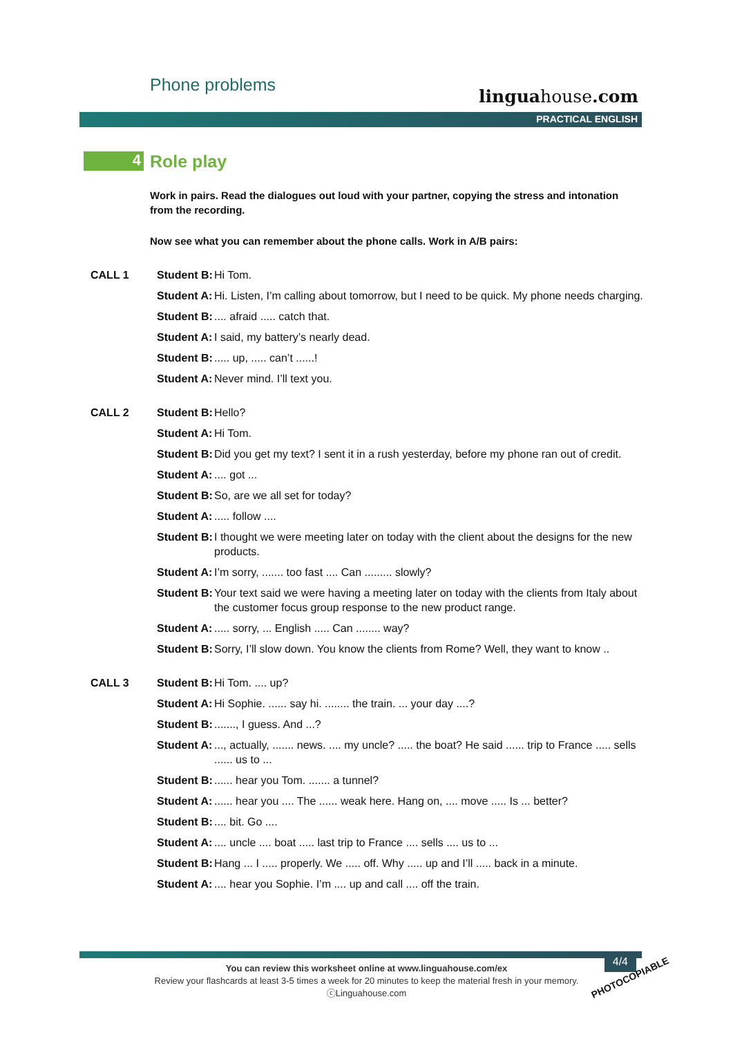Phone problems
linguahouse.com
PRACTICAL ENGLISH
4
Role play
Work in pairs. Read the dialogues out loud with your partner, copying the stress and intonation from the recording.
Now see what you can remember about the phone calls. Work in A/B pairs:
CALL 1 Student B:
Hi Tom.
Student A:
Hi. Listen, I’m calling about tomorrow, but I need to be quick. My phone needs charging.
Student B:
.... afraid ..... catch that.
Student A:
I said, my battery’s nearly dead.
Student B:
..... up, ..... can’t ......!
Student A:
Never mind. I’ll text you.
CALL 2 Student B:
Hello?
Student A:
Hi Tom.
Student B:
Did you get my text? I sent it in a rush yesterday, before my phone ran out of credit.
Student A:
.... got ...
Student B:
So, are we all set for today?
Student A:
..... follow ....
Student B:
I thought we were meeting later on today with the client about the designs for the new products.
Student A:
I’m sorry, ....... too fast .... Can ......... slowly?
Student B:
Your text said we were having a meeting later on today with the clients from Italy about the customer focus group response to the new product range.
Student A:
..... sorry, ... English ..... Can ........ way?
Student B:
Sorry, I’ll slow down. You know the clients from Rome? Well, they want to know ..
CALL 3 Student B:
Hi Tom. .... up?
Student A:
Hi Sophie. ...... say hi. ........ the train. ... your day ....?
Student B:
......., I guess. And ...?
Student A:
..., actually, ....... news. .... my uncle? ..... the boat? He said ...... trip to France ..... sells ...... us to ...
Student B:
...... hear you Tom. ....... a tunnel?
Student A:
...... hear you .... The ...... weak here. Hang on, .... move ..... Is ... better?
Student B:
.... bit. Go ....
Student A:
.... uncle .... boat ..... last trip to France .... sells .... us to ...
Student B:
Hang ... I ..... properly. We ..... off. Why ..... up and I’ll ..... back in a minute.
Student A:
.... hear you Sophie. I’m .... up and call .... off the train.
4/4
You can review this worksheet online at www.linguahouse.com/ex
Review your flashcards at least 3-5 times a week for 20 minutes to keep the material fresh in your memory.
ⓒLinguahouse.com
PHOTOCOPIABLE